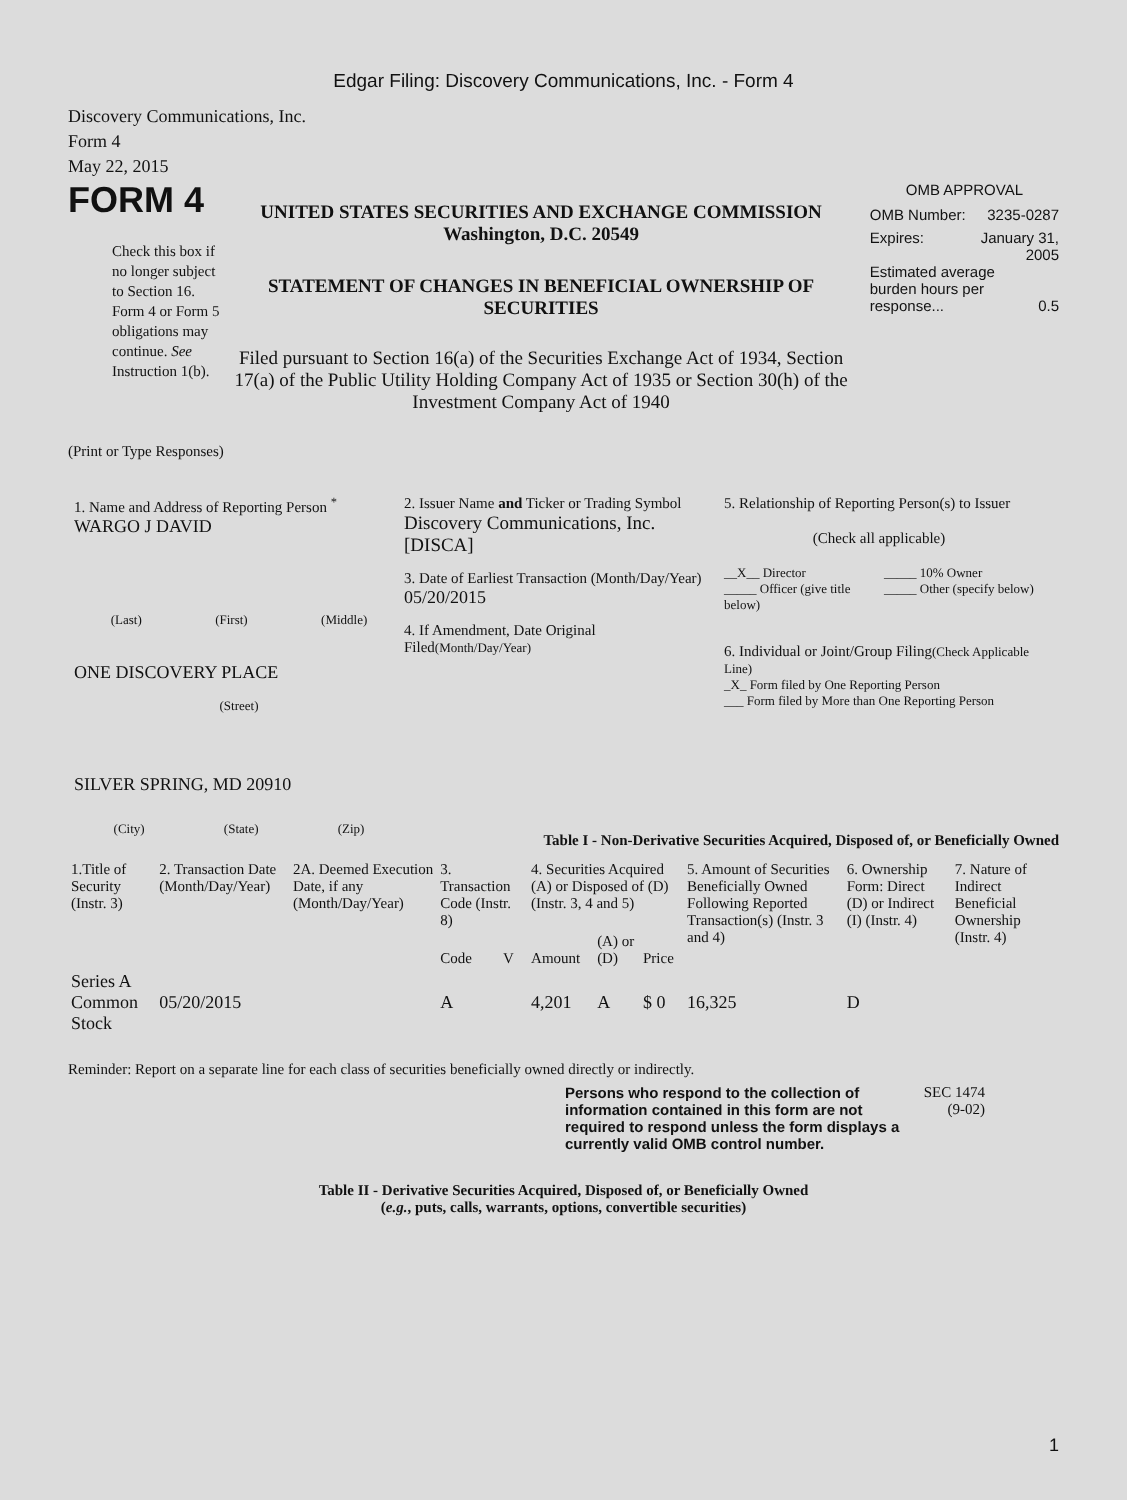Edgar Filing: Discovery Communications, Inc. - Form 4
Discovery Communications, Inc.
Form 4
May 22, 2015
FORM 4
Check this box if no longer subject to Section 16. Form 4 or Form 5 obligations may continue. See Instruction 1(b).
UNITED STATES SECURITIES AND EXCHANGE COMMISSION
Washington, D.C. 20549
STATEMENT OF CHANGES IN BENEFICIAL OWNERSHIP OF SECURITIES
Filed pursuant to Section 16(a) of the Securities Exchange Act of 1934, Section 17(a) of the Public Utility Holding Company Act of 1935 or Section 30(h) of the Investment Company Act of 1940
OMB APPROVAL
OMB Number: 3235-0287
Expires: January 31,
2005
Estimated average burden hours per response... 0.5
(Print or Type Responses)
1. Name and Address of Reporting Person <sup>*</sup>
WARGO J DAVID
(Last) (First) (Middle)
ONE DISCOVERY PLACE
(Street)
SILVER SPRING, MD 20910
(City) (State) (Zip)
2. Issuer Name and Ticker or Trading Symbol
Discovery Communications, Inc. [DISCA]
3. Date of Earliest Transaction (Month/Day/Year)
05/20/2015
4. If Amendment, Date Original Filed(Month/Day/Year)
5. Relationship of Reporting Person(s) to Issuer
(Check all applicable)
__X__ Director
_____ Officer (give title below) _____ 10% Owner
_____ Other (specify below)
6. Individual or Joint/Group Filing(Check Applicable Line)
_X_ Form filed by One Reporting Person
___ Form filed by More than One Reporting Person
Table I - Non-Derivative Securities Acquired, Disposed of, or Beneficially Owned
| 1.Title of Security (Instr. 3) | 2. Transaction Date (Month/Day/Year) | 2A. Deemed Execution Date, if any (Month/Day/Year) | 3. Transaction Code (Instr. 8) | | 4. Securities Acquired (A) or Disposed of (D) (Instr. 3, 4 and 5) | | | 5. Amount of Securities Beneficially Owned Following Reported Transaction(s) (Instr. 3 and 4) | 6. Ownership Form: Direct (D) or Indirect (I) (Instr. 4) | 7. Nature of Indirect Beneficial Ownership (Instr. 4) |
| --- | --- | --- | --- | --- | --- | --- | --- | --- | --- | --- |
| | | | Code | V | Amount | (A) or (D) | Price | | | |
| Series A Common Stock | 05/20/2015 | | A | | 4,201 | A | $ 0 | 16,325 | D | |
Reminder: Report on a separate line for each class of securities beneficially owned directly or indirectly.
Persons who respond to the collection of information contained in this form are not required to respond unless the form displays a currently valid OMB control number.
SEC 1474 (9-02)
Table II - Derivative Securities Acquired, Disposed of, or Beneficially Owned
(e.g., puts, calls, warrants, options, convertible securities)
1